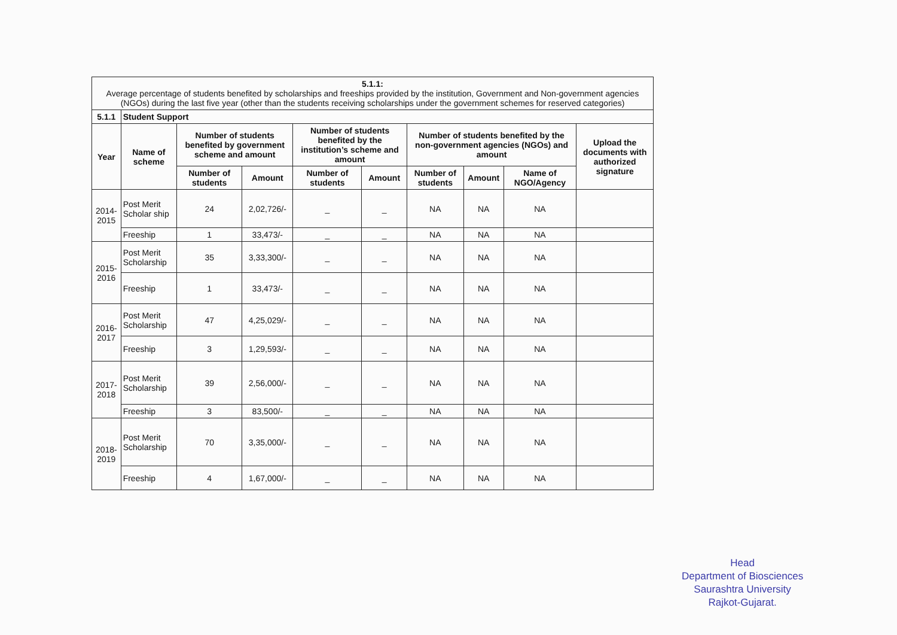| 5.1.1: Average percentage of students benefited by scholarships and freeships provided by the institution, Government and Non-government agencies (NGOs) during the last five year (other than the students receiving scholarships under the government schemes for reserved categories) | | | | | | | | | |
| 5.1.1 | Student Support | | | | | | | | |
| Year | Name of scheme | Number of students benefited by government scheme and amount | | Number of students benefited by the institution’s scheme and amount | | Number of students benefited by the non-government agencies (NGOs) and amount | | | Upload the documents with authorized signature |
| | | Number of students | Amount | Number of students | Amount | Number of students | Amount | Name of NGO/Agency | |
| 2014-2015 | Post Merit Scholar ship | 24 | 2,02,726/- | _ | _ | NA | NA | NA | |
| | Freeship | 1 | 33,473/- | _ | _ | NA | NA | NA | |
| 2015-2016 | Post Merit Scholarship | 35 | 3,33,300/- | _ | _ | NA | NA | NA | |
| | Freeship | 1 | 33,473/- | _ | _ | NA | NA | NA | |
| 2016-2017 | Post Merit Scholarship | 47 | 4,25,029/- | _ | _ | NA | NA | NA | |
| | Freeship | 3 | 1,29,593/- | _ | _ | NA | NA | NA | |
| 2017-2018 | Post Merit Scholarship | 39 | 2,56,000/- | _ | _ | NA | NA | NA | |
| | Freeship | 3 | 83,500/- | _ | _ | NA | NA | NA | |
| 2018-2019 | Post Merit Scholarship | 70 | 3,35,000/- | _ | _ | NA | NA | NA | |
| | Freeship | 4 | 1,67,000/- | _ | _ | NA | NA | NA | |
Head
Department of Biosciences
Saurashtra University
Rajkot-Gujarat.